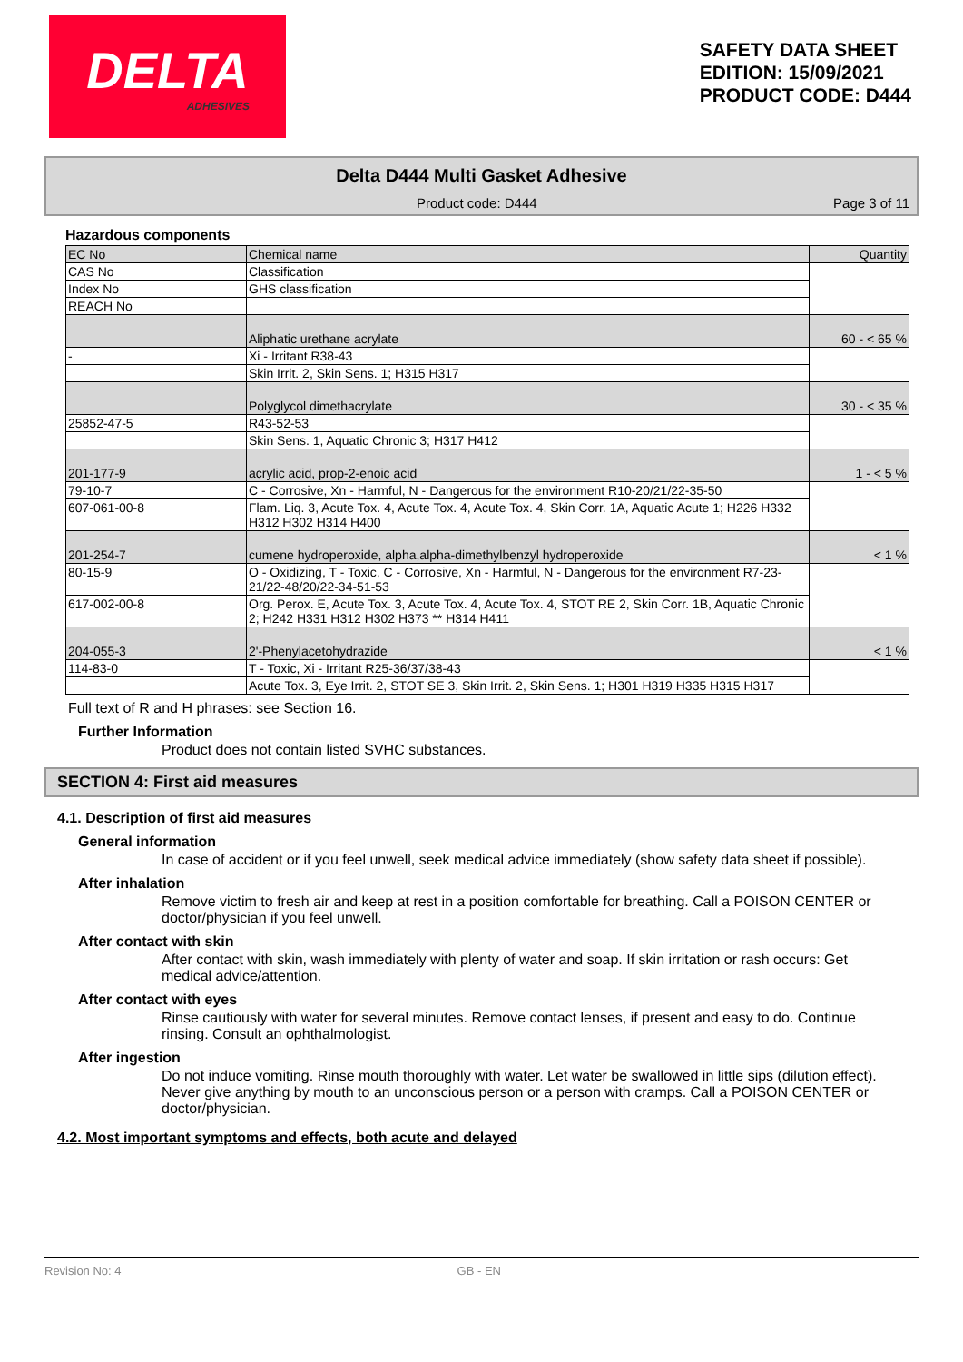DELTA
ADHESIVES
SAFETY DATA SHEET
EDITION: 15/09/2021
PRODUCT CODE: D444
Delta D444 Multi Gasket Adhesive
Product code: D444 Page 3 of 11
Hazardous components
| EC No | Chemical name | Quantity |
| CAS No | Classification | |
| Index No | GHS classification | |
| REACH No | | |
| | Aliphatic urethane acrylate | 60 - < 65 % |
| - | Xi - Irritant R38-43 | |
| | Skin Irrit. 2, Skin Sens. 1; H315 H317 | |
| | Polyglycol dimethacrylate | 30 - < 35 % |
| 25852-47-5 | R43-52-53 | |
| | Skin Sens. 1, Aquatic Chronic 3; H317 H412 | |
| 201-177-9 | acrylic acid, prop-2-enoic acid | 1 - < 5 % |
| 79-10-7 | C - Corrosive, Xn - Harmful, N - Dangerous for the environment R10-20/21/22-35-50 | |
| 607-061-00-8 | Flam. Liq. 3, Acute Tox. 4, Acute Tox. 4, Acute Tox. 4, Skin Corr. 1A, Aquatic Acute 1; H226 H332 H312 H302 H314 H400 | |
| 201-254-7 | cumene hydroperoxide, alpha,alpha-dimethylbenzyl hydroperoxide | < 1 % |
| 80-15-9 | O - Oxidizing, T - Toxic, C - Corrosive, Xn - Harmful, N - Dangerous for the environment R7-23-21/22-48/20/22-34-51-53 | |
| 617-002-00-8 | Org. Perox. E, Acute Tox. 3, Acute Tox. 4, Acute Tox. 4, STOT RE 2, Skin Corr. 1B, Aquatic Chronic 2; H242 H331 H312 H302 H373 ** H314 H411 | |
| 204-055-3 | 2'-Phenylacetohydrazide | < 1 % |
| 114-83-0 | T - Toxic, Xi - Irritant R25-36/37/38-43 | |
| | Acute Tox. 3, Eye Irrit. 2, STOT SE 3, Skin Irrit. 2, Skin Sens. 1; H301 H319 H335 H315 H317 | |
Full text of R and H phrases: see Section 16.
Further Information
Product does not contain listed SVHC substances.
SECTION 4: First aid measures
4.1. Description of first aid measures
General information
In case of accident or if you feel unwell, seek medical advice immediately (show safety data sheet if possible).
After inhalation
Remove victim to fresh air and keep at rest in a position comfortable for breathing. Call a POISON CENTER or doctor/physician if you feel unwell.
After contact with skin
After contact with skin, wash immediately with plenty of water and soap. If skin irritation or rash occurs: Get medical advice/attention.
After contact with eyes
Rinse cautiously with water for several minutes. Remove contact lenses, if present and easy to do. Continue rinsing. Consult an ophthalmologist.
After ingestion
Do not induce vomiting. Rinse mouth thoroughly with water. Let water be swallowed in little sips (dilution effect). Never give anything by mouth to an unconscious person or a person with cramps. Call a POISON CENTER or doctor/physician.
4.2. Most important symptoms and effects, both acute and delayed
Revision No: 4 GB - EN